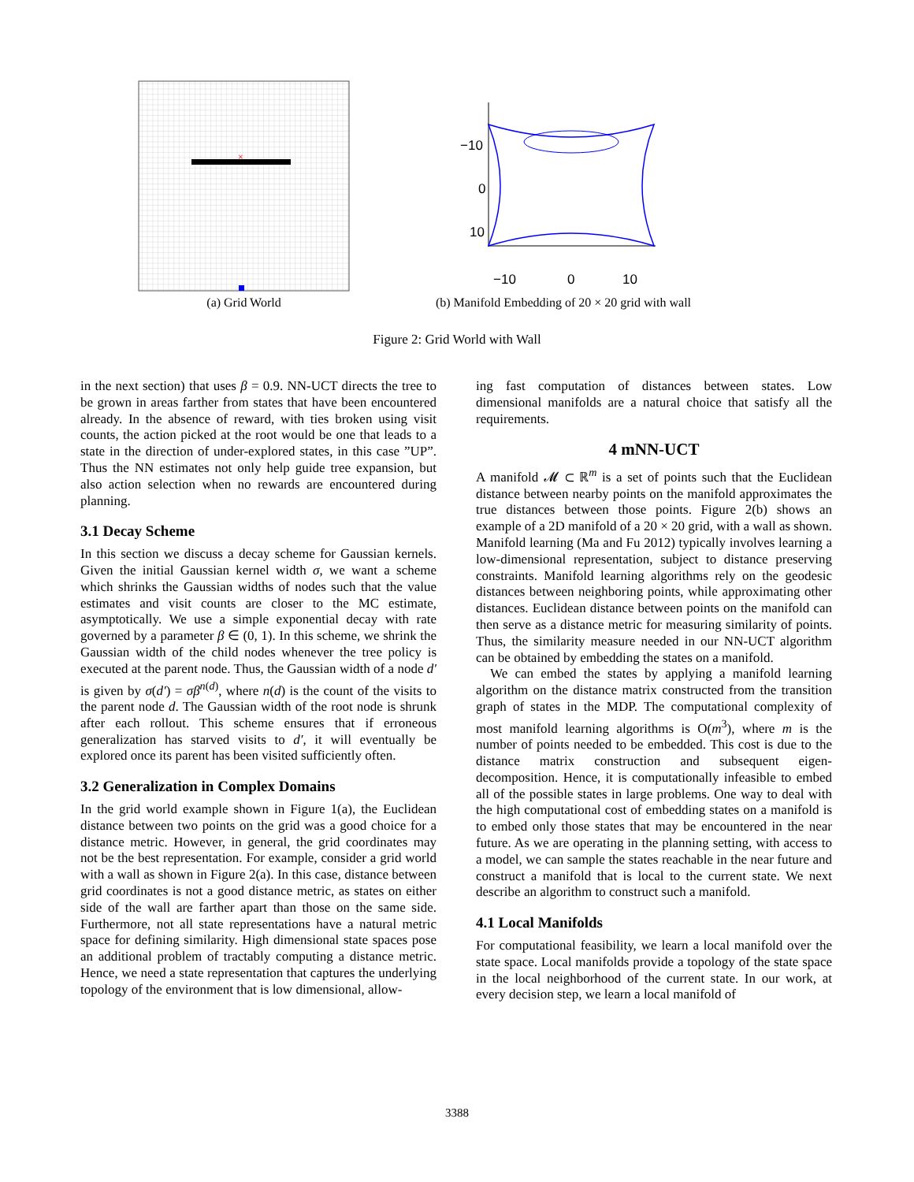×
−10
0
10
−10
0
10
(a) Grid World
(b) Manifold Embedding of 20 × 20 grid with wall
Figure 2: Grid World with Wall
in the next section) that uses β = 0.9. NN-UCT directs the tree to be grown in areas farther from states that have been encountered already. In the absence of reward, with ties broken using visit counts, the action picked at the root would be one that leads to a state in the direction of under-explored states, in this case ”UP”. Thus the NN estimates not only help guide tree expansion, but also action selection when no rewards are encountered during planning.
3.1 Decay Scheme
In this section we discuss a decay scheme for Gaussian kernels. Given the initial Gaussian kernel width σ, we want a scheme which shrinks the Gaussian widths of nodes such that the value estimates and visit counts are closer to the MC estimate, asymptotically. We use a simple exponential decay with rate governed by a parameter β ∈ (0, 1). In this scheme, we shrink the Gaussian width of the child nodes whenever the tree policy is executed at the parent node. Thus, the Gaussian width of a node d′ is given by σ(d′) = σβ<sup>n(d)</sup>, where n(d) is the count of the visits to the parent node d. The Gaussian width of the root node is shrunk after each rollout. This scheme ensures that if erroneous generalization has starved visits to d′, it will eventually be explored once its parent has been visited sufficiently often.
3.2 Generalization in Complex Domains
In the grid world example shown in Figure 1(a), the Euclidean distance between two points on the grid was a good choice for a distance metric. However, in general, the grid coordinates may not be the best representation. For example, consider a grid world with a wall as shown in Figure 2(a). In this case, distance between grid coordinates is not a good distance metric, as states on either side of the wall are farther apart than those on the same side. Furthermore, not all state representations have a natural metric space for defining similarity. High dimensional state spaces pose an additional problem of tractably computing a distance metric. Hence, we need a state representation that captures the underlying topology of the environment that is low dimensional, allow-
ing fast computation of distances between states. Low dimensional manifolds are a natural choice that satisfy all the requirements.
4 mNN-UCT
A manifold 𝓜 ⊂ ℝ<sup>m</sup> is a set of points such that the Euclidean distance between nearby points on the manifold approximates the true distances between those points. Figure 2(b) shows an example of a 2D manifold of a 20 × 20 grid, with a wall as shown. Manifold learning (Ma and Fu 2012) typically involves learning a low-dimensional representation, subject to distance preserving constraints. Manifold learning algorithms rely on the geodesic distances between neighboring points, while approximating other distances. Euclidean distance between points on the manifold can then serve as a distance metric for measuring similarity of points. Thus, the similarity measure needed in our NN-UCT algorithm can be obtained by embedding the states on a manifold.
We can embed the states by applying a manifold learning algorithm on the distance matrix constructed from the transition graph of states in the MDP. The computational complexity of most manifold learning algorithms is O(m<sup>3</sup>), where m is the number of points needed to be embedded. This cost is due to the distance matrix construction and subsequent eigen-decomposition. Hence, it is computationally infeasible to embed all of the possible states in large problems. One way to deal with the high computational cost of embedding states on a manifold is to embed only those states that may be encountered in the near future. As we are operating in the planning setting, with access to a model, we can sample the states reachable in the near future and construct a manifold that is local to the current state. We next describe an algorithm to construct such a manifold.
4.1 Local Manifolds
For computational feasibility, we learn a local manifold over the state space. Local manifolds provide a topology of the state space in the local neighborhood of the current state. In our work, at every decision step, we learn a local manifold of
3388